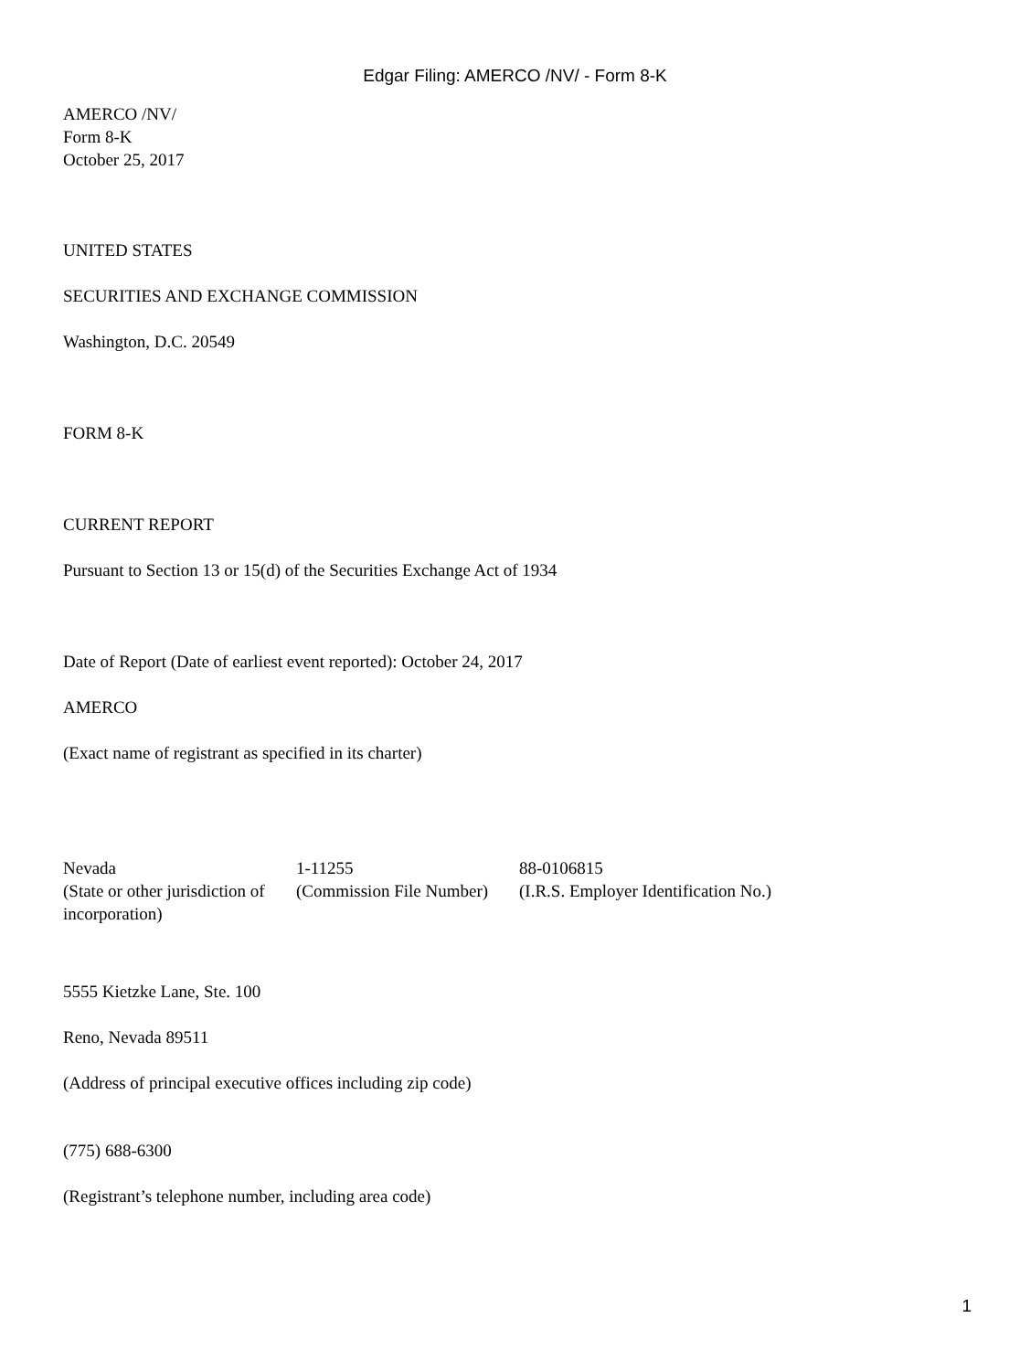Edgar Filing: AMERCO /NV/ - Form 8-K
AMERCO /NV/
Form 8-K
October 25, 2017
UNITED STATES
SECURITIES AND EXCHANGE COMMISSION
Washington, D.C. 20549
FORM 8-K
CURRENT REPORT
Pursuant to Section 13 or 15(d) of the Securities Exchange Act of 1934
Date of Report (Date of earliest event reported): October 24, 2017
AMERCO
(Exact name of registrant as specified in its charter)
| Nevada | 1-11255 | 88-0106815 |
| (State or other jurisdiction of incorporation) | (Commission File Number) | (I.R.S. Employer Identification No.) |
5555 Kietzke Lane, Ste. 100
Reno, Nevada 89511
(Address of principal executive offices including zip code)
(775) 688-6300
(Registrant’s telephone number, including area code)
1